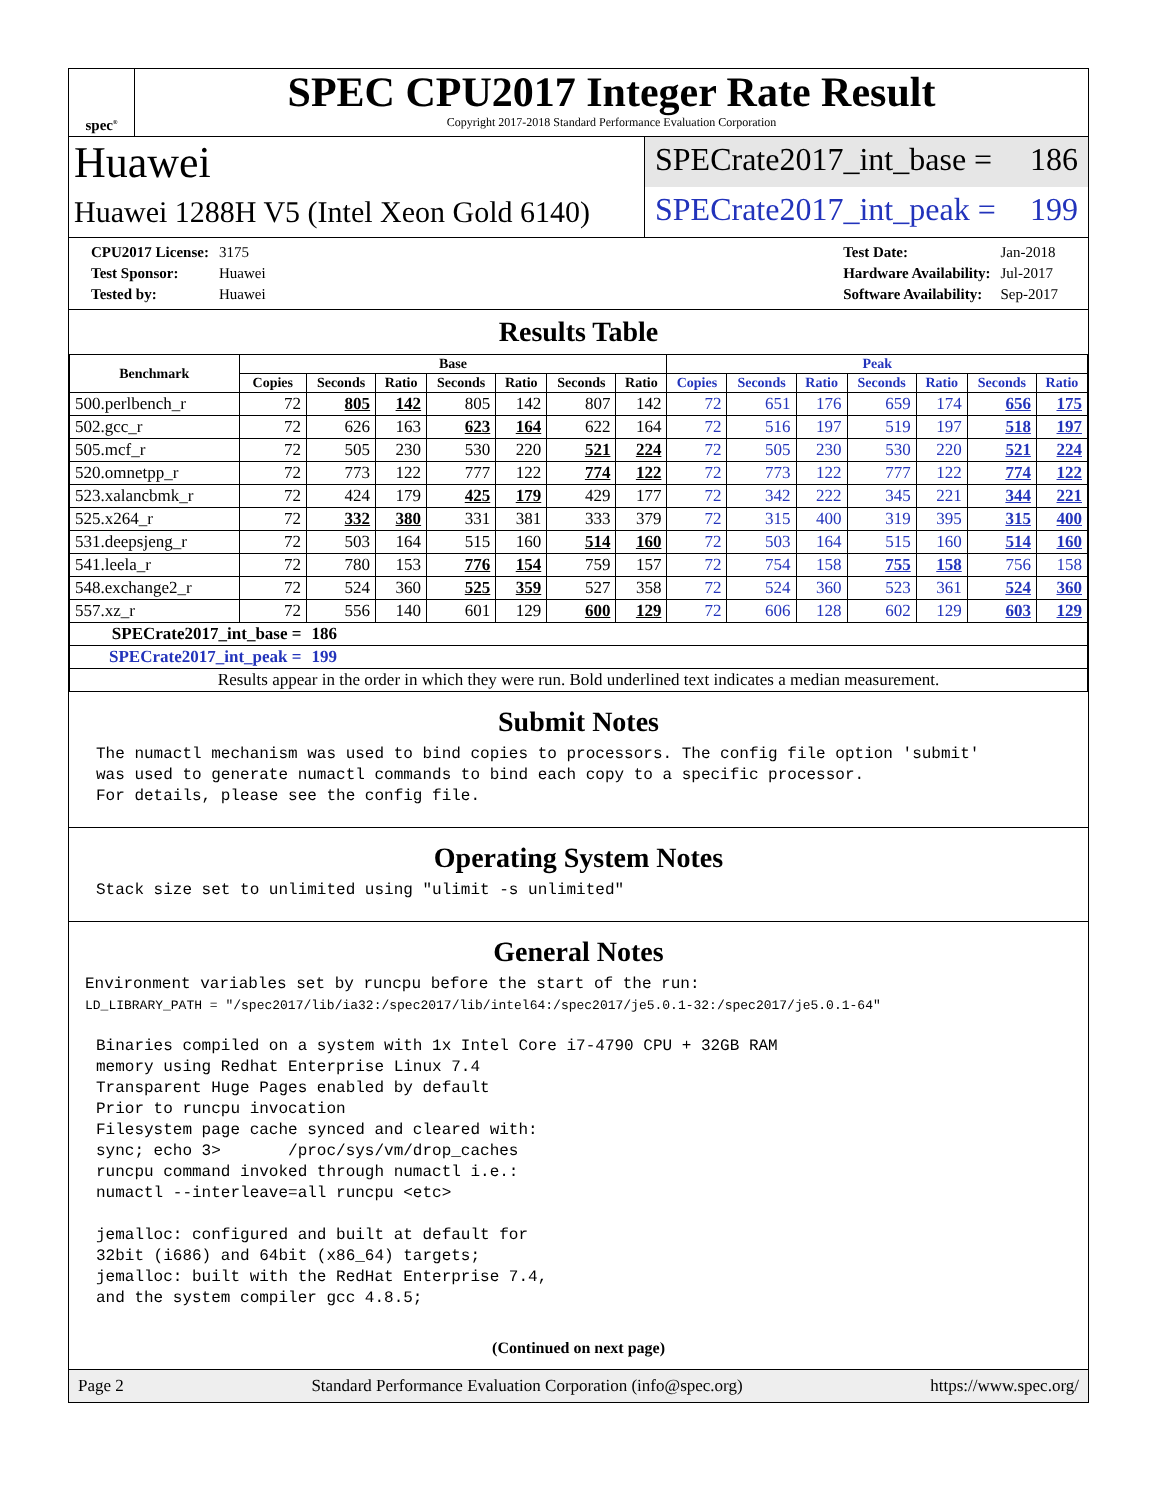spec<sup>®</sup>
SPEC CPU2017 Integer Rate Result
Copyright 2017-2018 Standard Performance Evaluation Corporation
Huawei
Huawei 1288H V5 (Intel Xeon Gold 6140)
SPECrate2017_int_base = 186
SPECrate2017_int_peak = 199
| CPU2017 License: | 3175 |
| Test Sponsor: | Huawei |
| Tested by: | Huawei |
| Test Date: | Jan-2018 |
| Hardware Availability: | Jul-2017 |
| Software Availability: | Sep-2017 |
Results Table
| Benchmark | Base | | | | | | | Peak | | | | | | |
| --- | --- | --- | --- | --- | --- | --- | --- | --- | --- | --- | --- | --- | --- | --- |
| | Copies | Seconds | Ratio | Seconds | Ratio | Seconds | Ratio | Copies | Seconds | Ratio | Seconds | Ratio | Seconds | Ratio |
| 500.perlbench_r | 72 | 805 | 142 | 805 | 142 | 807 | 142 | 72 | 651 | 176 | 659 | 174 | 656 | 175 |
| 502.gcc_r | 72 | 626 | 163 | 623 | 164 | 622 | 164 | 72 | 516 | 197 | 519 | 197 | 518 | 197 |
| 505.mcf_r | 72 | 505 | 230 | 530 | 220 | 521 | 224 | 72 | 505 | 230 | 530 | 220 | 521 | 224 |
| 520.omnetpp_r | 72 | 773 | 122 | 777 | 122 | 774 | 122 | 72 | 773 | 122 | 777 | 122 | 774 | 122 |
| 523.xalancbmk_r | 72 | 424 | 179 | 425 | 179 | 429 | 177 | 72 | 342 | 222 | 345 | 221 | 344 | 221 |
| 525.x264_r | 72 | 332 | 380 | 331 | 381 | 333 | 379 | 72 | 315 | 400 | 319 | 395 | 315 | 400 |
| 531.deepsjeng_r | 72 | 503 | 164 | 515 | 160 | 514 | 160 | 72 | 503 | 164 | 515 | 160 | 514 | 160 |
| 541.leela_r | 72 | 780 | 153 | 776 | 154 | 759 | 157 | 72 | 754 | 158 | 755 | 158 | 756 | 158 |
| 548.exchange2_r | 72 | 524 | 360 | 525 | 359 | 527 | 358 | 72 | 524 | 360 | 523 | 361 | 524 | 360 |
| 557.xz_r | 72 | 556 | 140 | 601 | 129 | 600 | 129 | 72 | 606 | 128 | 602 | 129 | 603 | 129 |
| SPECrate2017_int_base = | | 186 | | | | | | | | | | | | |
| SPECrate2017_int_peak = | | 199 | | | | | | | | | | | | |
| Results appear in the order in which they were run. Bold underlined text indicates a median measurement. | | | | | | | | | | | | | | |
Submit Notes
The numactl mechanism was used to bind copies to processors. The config file option 'submit'
was used to generate numactl commands to bind each copy to a specific processor.
For details, please see the config file.
Operating System Notes
Stack size set to unlimited using "ulimit -s unlimited"
General Notes
Environment variables set by runcpu before the start of the run:
LD_LIBRARY_PATH = "/spec2017/lib/ia32:/spec2017/lib/intel64:/spec2017/je5.0.1-32:/spec2017/je5.0.1-64"
Binaries compiled on a system with 1x Intel Core i7-4790 CPU + 32GB RAM
memory using Redhat Enterprise Linux 7.4
Transparent Huge Pages enabled by default
Prior to runcpu invocation
Filesystem page cache synced and cleared with:
sync; echo 3>       /proc/sys/vm/drop_caches
runcpu command invoked through numactl i.e.:
numactl --interleave=all runcpu <etc>

jemalloc: configured and built at default for
32bit (i686) and 64bit (x86_64) targets;
jemalloc: built with the RedHat Enterprise 7.4,
and the system compiler gcc 4.8.5;
(Continued on next page)
Page 2 Standard Performance Evaluation Corporation (info@spec.org) https://www.spec.org/